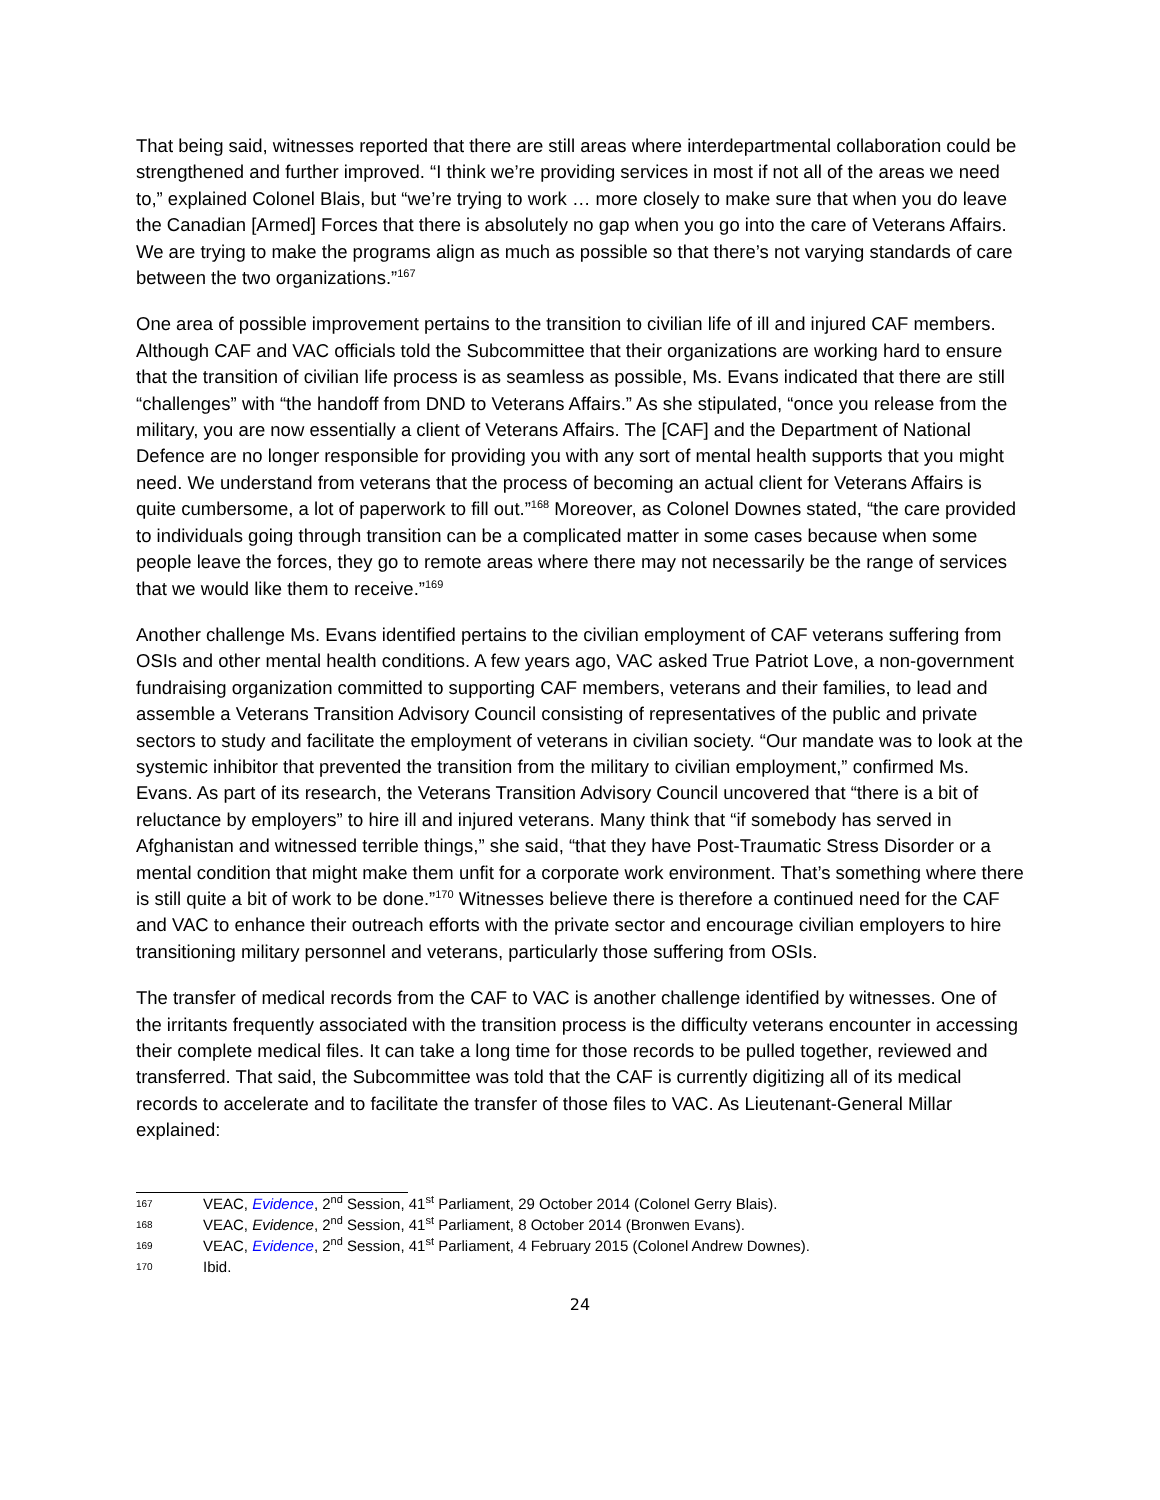That being said, witnesses reported that there are still areas where interdepartmental collaboration could be strengthened and further improved. “I think we’re providing services in most if not all of the areas we need to,” explained Colonel Blais, but “we’re trying to work … more closely to make sure that when you do leave the Canadian [Armed] Forces that there is absolutely no gap when you go into the care of Veterans Affairs. We are trying to make the programs align as much as possible so that there’s not varying standards of care between the two organizations.”<sup>167</sup>
One area of possible improvement pertains to the transition to civilian life of ill and injured CAF members. Although CAF and VAC officials told the Subcommittee that their organizations are working hard to ensure that the transition of civilian life process is as seamless as possible, Ms. Evans indicated that there are still “challenges” with “the handoff from DND to Veterans Affairs.” As she stipulated, “once you release from the military, you are now essentially a client of Veterans Affairs. The [CAF] and the Department of National Defence are no longer responsible for providing you with any sort of mental health supports that you might need. We understand from veterans that the process of becoming an actual client for Veterans Affairs is quite cumbersome, a lot of paperwork to fill out.”<sup>168</sup> Moreover, as Colonel Downes stated, “the care provided to individuals going through transition can be a complicated matter in some cases because when some people leave the forces, they go to remote areas where there may not necessarily be the range of services that we would like them to receive.”<sup>169</sup>
Another challenge Ms. Evans identified pertains to the civilian employment of CAF veterans suffering from OSIs and other mental health conditions. A few years ago, VAC asked True Patriot Love, a non-government fundraising organization committed to supporting CAF members, veterans and their families, to lead and assemble a Veterans Transition Advisory Council consisting of representatives of the public and private sectors to study and facilitate the employment of veterans in civilian society. “Our mandate was to look at the systemic inhibitor that prevented the transition from the military to civilian employment,” confirmed Ms. Evans. As part of its research, the Veterans Transition Advisory Council uncovered that “there is a bit of reluctance by employers” to hire ill and injured veterans. Many think that “if somebody has served in Afghanistan and witnessed terrible things,” she said, “that they have Post-Traumatic Stress Disorder or a mental condition that might make them unfit for a corporate work environment. That’s something where there is still quite a bit of work to be done.”<sup>170</sup> Witnesses believe there is therefore a continued need for the CAF and VAC to enhance their outreach efforts with the private sector and encourage civilian employers to hire transitioning military personnel and veterans, particularly those suffering from OSIs.
The transfer of medical records from the CAF to VAC is another challenge identified by witnesses. One of the irritants frequently associated with the transition process is the difficulty veterans encounter in accessing their complete medical files. It can take a long time for those records to be pulled together, reviewed and transferred. That said, the Subcommittee was told that the CAF is currently digitizing all of its medical records to accelerate and to facilitate the transfer of those files to VAC. As Lieutenant-General Millar explained:
167 VEAC, Evidence, 2<sup>nd</sup> Session, 41<sup>st</sup> Parliament, 29 October 2014 (Colonel Gerry Blais).
168 VEAC, Evidence, 2<sup>nd</sup> Session, 41<sup>st</sup> Parliament, 8 October 2014 (Bronwen Evans).
169 VEAC, Evidence, 2<sup>nd</sup> Session, 41<sup>st</sup> Parliament, 4 February 2015 (Colonel Andrew Downes).
170 Ibid.
24